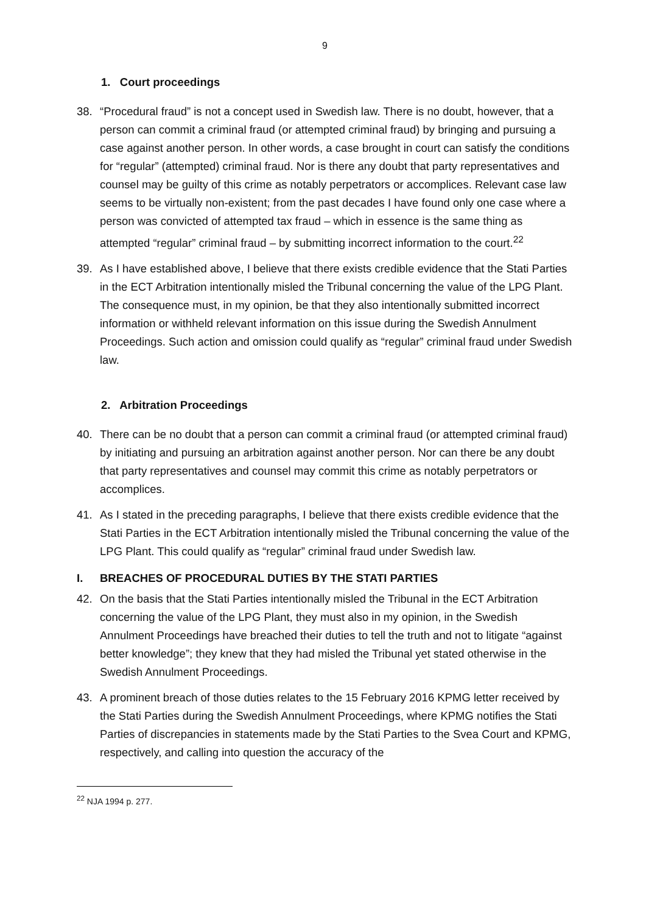9
1. Court proceedings
38. “Procedural fraud” is not a concept used in Swedish law. There is no doubt, however, that a person can commit a criminal fraud (or attempted criminal fraud) by bringing and pursuing a case against another person. In other words, a case brought in court can satisfy the conditions for “regular” (attempted) criminal fraud. Nor is there any doubt that party representatives and counsel may be guilty of this crime as notably perpetrators or accomplices. Relevant case law seems to be virtually non-existent; from the past decades I have found only one case where a person was convicted of attempted tax fraud – which in essence is the same thing as attempted “regular” criminal fraud – by submitting incorrect information to the court.<sup>22</sup>
39. As I have established above, I believe that there exists credible evidence that the Stati Parties in the ECT Arbitration intentionally misled the Tribunal concerning the value of the LPG Plant. The consequence must, in my opinion, be that they also intentionally submitted incorrect information or withheld relevant information on this issue during the Swedish Annulment Proceedings. Such action and omission could qualify as “regular” criminal fraud under Swedish law.
2. Arbitration Proceedings
40. There can be no doubt that a person can commit a criminal fraud (or attempted criminal fraud) by initiating and pursuing an arbitration against another person. Nor can there be any doubt that party representatives and counsel may commit this crime as notably perpetrators or accomplices.
41. As I stated in the preceding paragraphs, I believe that there exists credible evidence that the Stati Parties in the ECT Arbitration intentionally misled the Tribunal concerning the value of the LPG Plant. This could qualify as “regular” criminal fraud under Swedish law.
I. BREACHES OF PROCEDURAL DUTIES BY THE STATI PARTIES
42. On the basis that the Stati Parties intentionally misled the Tribunal in the ECT Arbitration concerning the value of the LPG Plant, they must also in my opinion, in the Swedish Annulment Proceedings have breached their duties to tell the truth and not to litigate “against better knowledge”; they knew that they had misled the Tribunal yet stated otherwise in the Swedish Annulment Proceedings.
43. A prominent breach of those duties relates to the 15 February 2016 KPMG letter received by the Stati Parties during the Swedish Annulment Proceedings, where KPMG notifies the Stati Parties of discrepancies in statements made by the Stati Parties to the Svea Court and KPMG, respectively, and calling into question the accuracy of the
<sup>22</sup> NJA 1994 p. 277.